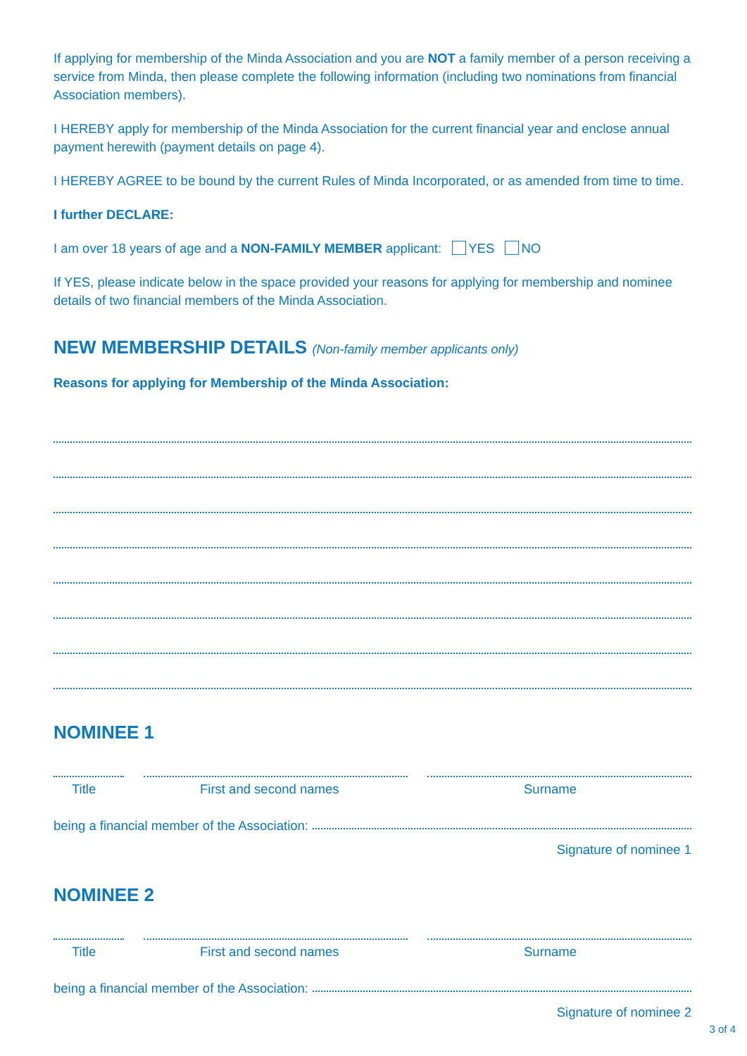If applying for membership of the Minda Association and you are NOT a family member of a person receiving a service from Minda, then please complete the following information (including two nominations from financial Association members).
I HEREBY apply for membership of the Minda Association for the current financial year and enclose annual payment herewith (payment details on page 4).
I HEREBY AGREE to be bound by the current Rules of Minda Incorporated, or as amended from time to time.
I further DECLARE:
I am over 18 years of age and a NON-FAMILY MEMBER applicant: YES NO
If YES, please indicate below in the space provided your reasons for applying for membership and nominee details of two financial members of the Minda Association.
NEW MEMBERSHIP DETAILS (Non-family member applicants only)
Reasons for applying for Membership of the Minda Association:
NOMINEE 1
Title First and second names Surname
being a financial member of the Association:
Signature of nominee 1
NOMINEE 2
Title First and second names Surname
being a financial member of the Association:
Signature of nominee 2
3 of 4